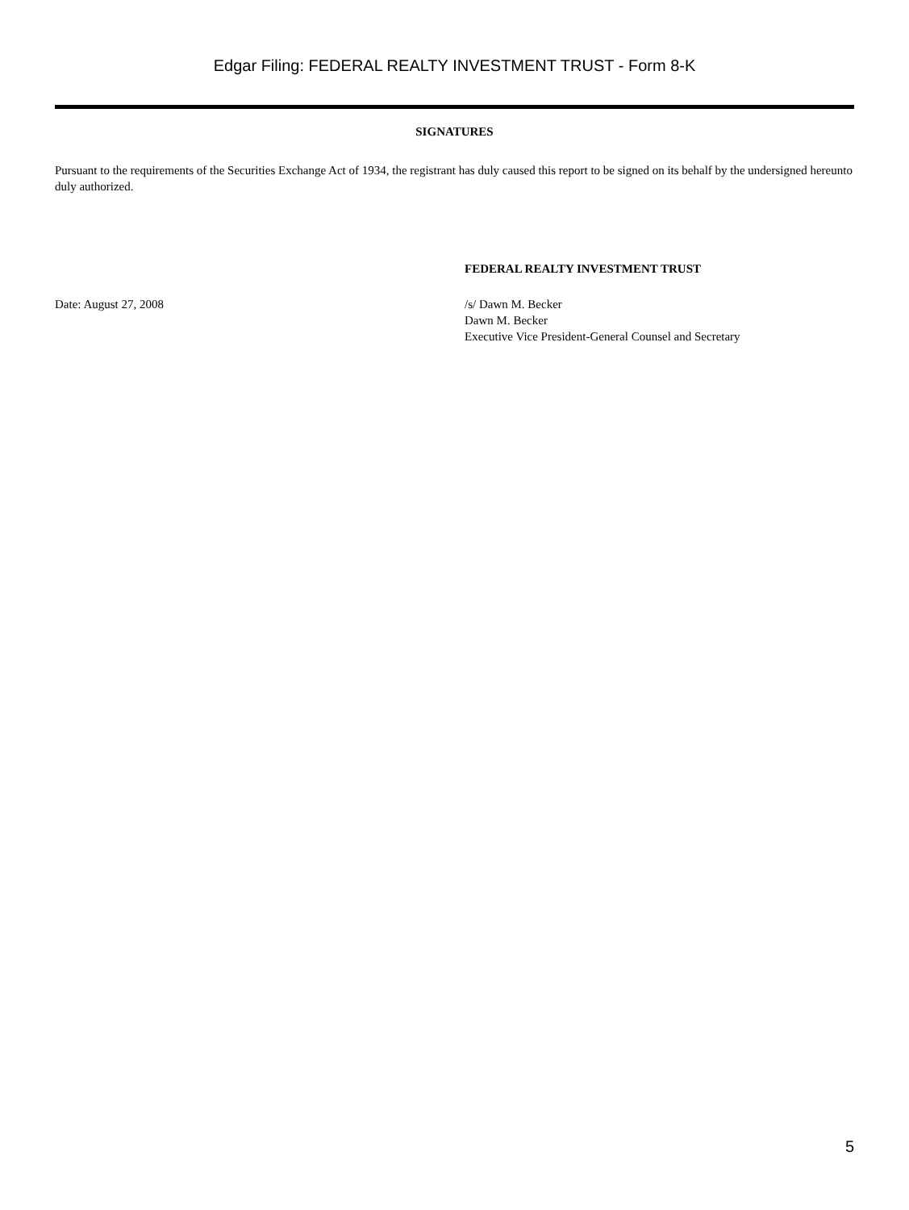Edgar Filing: FEDERAL REALTY INVESTMENT TRUST - Form 8-K
SIGNATURES
Pursuant to the requirements of the Securities Exchange Act of 1934, the registrant has duly caused this report to be signed on its behalf by the undersigned hereunto duly authorized.
FEDERAL REALTY INVESTMENT TRUST
Date: August 27, 2008 /s/ Dawn M. Becker
Dawn M. Becker
Executive Vice President-General Counsel and Secretary
5